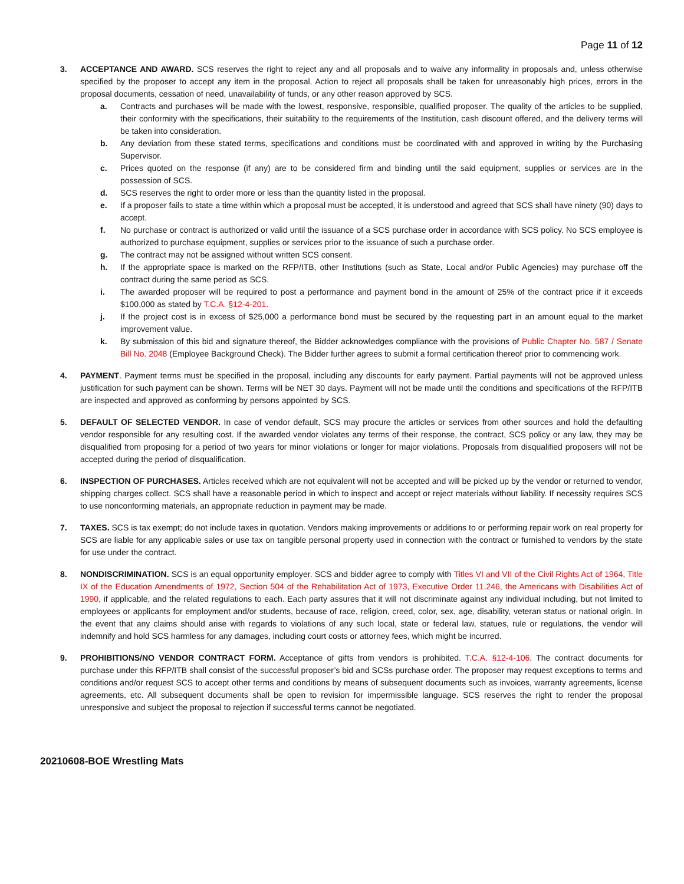Page 11 of 12
3. ACCEPTANCE AND AWARD. SCS reserves the right to reject any and all proposals and to waive any informality in proposals and, unless otherwise specified by the proposer to accept any item in the proposal. Action to reject all proposals shall be taken for unreasonably high prices, errors in the proposal documents, cessation of need, unavailability of funds, or any other reason approved by SCS.
a. Contracts and purchases will be made with the lowest, responsive, responsible, qualified proposer. The quality of the articles to be supplied, their conformity with the specifications, their suitability to the requirements of the Institution, cash discount offered, and the delivery terms will be taken into consideration.
b. Any deviation from these stated terms, specifications and conditions must be coordinated with and approved in writing by the Purchasing Supervisor.
c. Prices quoted on the response (if any) are to be considered firm and binding until the said equipment, supplies or services are in the possession of SCS.
d. SCS reserves the right to order more or less than the quantity listed in the proposal.
e. If a proposer fails to state a time within which a proposal must be accepted, it is understood and agreed that SCS shall have ninety (90) days to accept.
f. No purchase or contract is authorized or valid until the issuance of a SCS purchase order in accordance with SCS policy. No SCS employee is authorized to purchase equipment, supplies or services prior to the issuance of such a purchase order.
g. The contract may not be assigned without written SCS consent.
h. If the appropriate space is marked on the RFP/ITB, other Institutions (such as State, Local and/or Public Agencies) may purchase off the contract during the same period as SCS.
i. The awarded proposer will be required to post a performance and payment bond in the amount of 25% of the contract price if it exceeds $100,000 as stated by T.C.A. §12-4-201.
j. If the project cost is in excess of $25,000 a performance bond must be secured by the requesting part in an amount equal to the market improvement value.
k. By submission of this bid and signature thereof, the Bidder acknowledges compliance with the provisions of Public Chapter No. 587 / Senate Bill No. 2048 (Employee Background Check). The Bidder further agrees to submit a formal certification thereof prior to commencing work.
4. PAYMENT. Payment terms must be specified in the proposal, including any discounts for early payment. Partial payments will not be approved unless justification for such payment can be shown. Terms will be NET 30 days. Payment will not be made until the conditions and specifications of the RFP/ITB are inspected and approved as conforming by persons appointed by SCS.
5. DEFAULT OF SELECTED VENDOR. In case of vendor default, SCS may procure the articles or services from other sources and hold the defaulting vendor responsible for any resulting cost. If the awarded vendor violates any terms of their response, the contract, SCS policy or any law, they may be disqualified from proposing for a period of two years for minor violations or longer for major violations. Proposals from disqualified proposers will not be accepted during the period of disqualification.
6. INSPECTION OF PURCHASES. Articles received which are not equivalent will not be accepted and will be picked up by the vendor or returned to vendor, shipping charges collect. SCS shall have a reasonable period in which to inspect and accept or reject materials without liability. If necessity requires SCS to use nonconforming materials, an appropriate reduction in payment may be made.
7. TAXES. SCS is tax exempt; do not include taxes in quotation. Vendors making improvements or additions to or performing repair work on real property for SCS are liable for any applicable sales or use tax on tangible personal property used in connection with the contract or furnished to vendors by the state for use under the contract.
8. NONDISCRIMINATION. SCS is an equal opportunity employer. SCS and bidder agree to comply with Titles VI and VII of the Civil Rights Act of 1964, Title IX of the Education Amendments of 1972, Section 504 of the Rehabilitation Act of 1973, Executive Order 11,246, the Americans with Disabilities Act of 1990, if applicable, and the related regulations to each. Each party assures that it will not discriminate against any individual including, but not limited to employees or applicants for employment and/or students, because of race, religion, creed, color, sex, age, disability, veteran status or national origin. In the event that any claims should arise with regards to violations of any such local, state or federal law, statues, rule or regulations, the vendor will indemnify and hold SCS harmless for any damages, including court costs or attorney fees, which might be incurred.
9. PROHIBITIONS/NO VENDOR CONTRACT FORM. Acceptance of gifts from vendors is prohibited. T.C.A. §12-4-106. The contract documents for purchase under this RFP/ITB shall consist of the successful proposer’s bid and SCSs purchase order. The proposer may request exceptions to terms and conditions and/or request SCS to accept other terms and conditions by means of subsequent documents such as invoices, warranty agreements, license agreements, etc. All subsequent documents shall be open to revision for impermissible language. SCS reserves the right to render the proposal unresponsive and subject the proposal to rejection if successful terms cannot be negotiated.
20210608-BOE Wrestling Mats